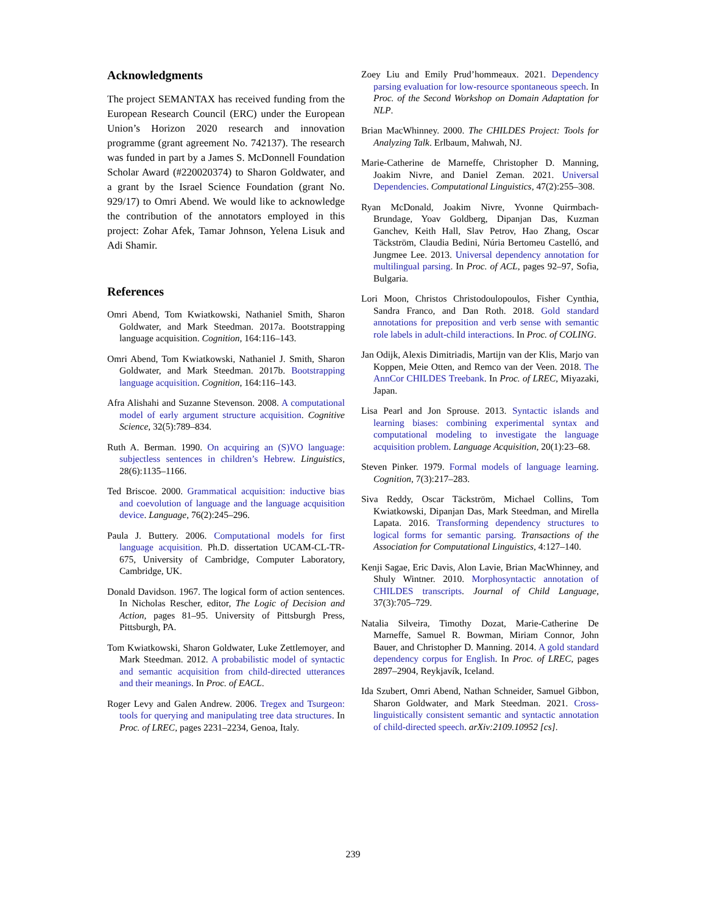Acknowledgments
The project SEMANTAX has received funding from the European Research Council (ERC) under the European Union’s Horizon 2020 research and innovation programme (grant agreement No. 742137). The research was funded in part by a James S. McDonnell Foundation Scholar Award (#220020374) to Sharon Goldwater, and a grant by the Israel Science Foundation (grant No. 929/17) to Omri Abend. We would like to acknowledge the contribution of the annotators employed in this project: Zohar Afek, Tamar Johnson, Yelena Lisuk and Adi Shamir.
References
Omri Abend, Tom Kwiatkowski, Nathaniel Smith, Sharon Goldwater, and Mark Steedman. 2017a. Bootstrapping language acquisition. Cognition, 164:116–143.
Omri Abend, Tom Kwiatkowski, Nathaniel J. Smith, Sharon Goldwater, and Mark Steedman. 2017b. Bootstrapping language acquisition. Cognition, 164:116–143.
Afra Alishahi and Suzanne Stevenson. 2008. A computational model of early argument structure acquisition. Cognitive Science, 32(5):789–834.
Ruth A. Berman. 1990. On acquiring an (S)VO language: subjectless sentences in children’s Hebrew. Linguistics, 28(6):1135–1166.
Ted Briscoe. 2000. Grammatical acquisition: inductive bias and coevolution of language and the language acquisition device. Language, 76(2):245–296.
Paula J. Buttery. 2006. Computational models for first language acquisition. Ph.D. dissertation UCAM-CL-TR-675, University of Cambridge, Computer Laboratory, Cambridge, UK.
Donald Davidson. 1967. The logical form of action sentences. In Nicholas Rescher, editor, The Logic of Decision and Action, pages 81–95. University of Pittsburgh Press, Pittsburgh, PA.
Tom Kwiatkowski, Sharon Goldwater, Luke Zettlemoyer, and Mark Steedman. 2012. A probabilistic model of syntactic and semantic acquisition from child-directed utterances and their meanings. In Proc. of EACL.
Roger Levy and Galen Andrew. 2006. Tregex and Tsurgeon: tools for querying and manipulating tree data structures. In Proc. of LREC, pages 2231–2234, Genoa, Italy.
Zoey Liu and Emily Prud’hommeaux. 2021. Dependency parsing evaluation for low-resource spontaneous speech. In Proc. of the Second Workshop on Domain Adaptation for NLP.
Brian MacWhinney. 2000. The CHILDES Project: Tools for Analyzing Talk. Erlbaum, Mahwah, NJ.
Marie-Catherine de Marneffe, Christopher D. Manning, Joakim Nivre, and Daniel Zeman. 2021. Universal Dependencies. Computational Linguistics, 47(2):255–308.
Ryan McDonald, Joakim Nivre, Yvonne Quirmbach-Brundage, Yoav Goldberg, Dipanjan Das, Kuzman Ganchev, Keith Hall, Slav Petrov, Hao Zhang, Oscar Täckström, Claudia Bedini, Núria Bertomeu Castelló, and Jungmee Lee. 2013. Universal dependency annotation for multilingual parsing. In Proc. of ACL, pages 92–97, Sofia, Bulgaria.
Lori Moon, Christos Christodoulopoulos, Fisher Cynthia, Sandra Franco, and Dan Roth. 2018. Gold standard annotations for preposition and verb sense with semantic role labels in adult-child interactions. In Proc. of COLING.
Jan Odijk, Alexis Dimitriadis, Martijn van der Klis, Marjo van Koppen, Meie Otten, and Remco van der Veen. 2018. The AnnCor CHILDES Treebank. In Proc. of LREC, Miyazaki, Japan.
Lisa Pearl and Jon Sprouse. 2013. Syntactic islands and learning biases: combining experimental syntax and computational modeling to investigate the language acquisition problem. Language Acquisition, 20(1):23–68.
Steven Pinker. 1979. Formal models of language learning. Cognition, 7(3):217–283.
Siva Reddy, Oscar Täckström, Michael Collins, Tom Kwiatkowski, Dipanjan Das, Mark Steedman, and Mirella Lapata. 2016. Transforming dependency structures to logical forms for semantic parsing. Transactions of the Association for Computational Linguistics, 4:127–140.
Kenji Sagae, Eric Davis, Alon Lavie, Brian MacWhinney, and Shuly Wintner. 2010. Morphosyntactic annotation of CHILDES transcripts. Journal of Child Language, 37(3):705–729.
Natalia Silveira, Timothy Dozat, Marie-Catherine De Marneffe, Samuel R. Bowman, Miriam Connor, John Bauer, and Christopher D. Manning. 2014. A gold standard dependency corpus for English. In Proc. of LREC, pages 2897–2904, Reykjavík, Iceland.
Ida Szubert, Omri Abend, Nathan Schneider, Samuel Gibbon, Sharon Goldwater, and Mark Steedman. 2021. Cross-linguistically consistent semantic and syntactic annotation of child-directed speech. arXiv:2109.10952 [cs].
239